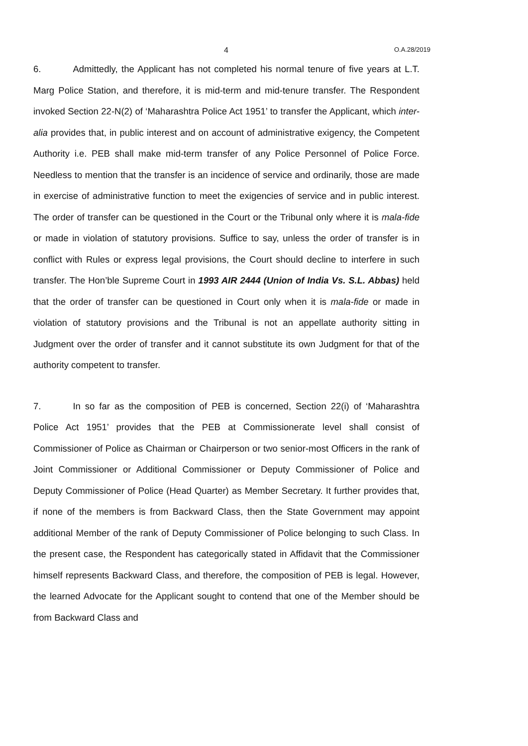4 O.A.28/2019
6. Admittedly, the Applicant has not completed his normal tenure of five years at L.T. Marg Police Station, and therefore, it is mid-term and mid-tenure transfer. The Respondent invoked Section 22-N(2) of ‘Maharashtra Police Act 1951’ to transfer the Applicant, which inter-alia provides that, in public interest and on account of administrative exigency, the Competent Authority i.e. PEB shall make mid-term transfer of any Police Personnel of Police Force. Needless to mention that the transfer is an incidence of service and ordinarily, those are made in exercise of administrative function to meet the exigencies of service and in public interest. The order of transfer can be questioned in the Court or the Tribunal only where it is mala-fide or made in violation of statutory provisions. Suffice to say, unless the order of transfer is in conflict with Rules or express legal provisions, the Court should decline to interfere in such transfer. The Hon’ble Supreme Court in 1993 AIR 2444 (Union of India Vs. S.L. Abbas) held that the order of transfer can be questioned in Court only when it is mala-fide or made in violation of statutory provisions and the Tribunal is not an appellate authority sitting in Judgment over the order of transfer and it cannot substitute its own Judgment for that of the authority competent to transfer.
7. In so far as the composition of PEB is concerned, Section 22(i) of ‘Maharashtra Police Act 1951’ provides that the PEB at Commissionerate level shall consist of Commissioner of Police as Chairman or Chairperson or two senior-most Officers in the rank of Joint Commissioner or Additional Commissioner or Deputy Commissioner of Police and Deputy Commissioner of Police (Head Quarter) as Member Secretary. It further provides that, if none of the members is from Backward Class, then the State Government may appoint additional Member of the rank of Deputy Commissioner of Police belonging to such Class. In the present case, the Respondent has categorically stated in Affidavit that the Commissioner himself represents Backward Class, and therefore, the composition of PEB is legal. However, the learned Advocate for the Applicant sought to contend that one of the Member should be from Backward Class and